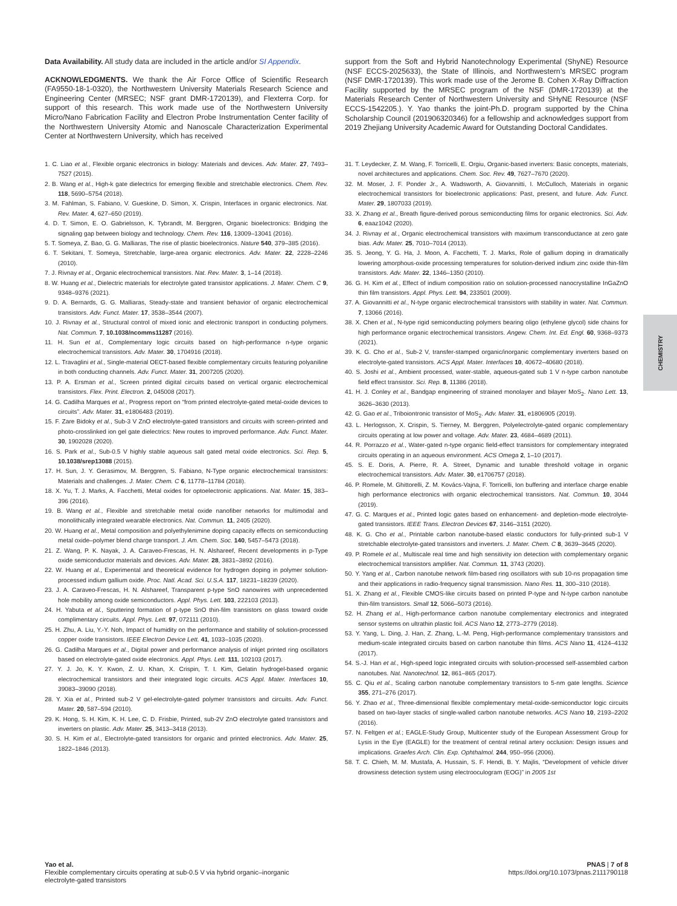Data Availability. All study data are included in the article and/or SI Appendix.
ACKNOWLEDGMENTS. We thank the Air Force Office of Scientific Research (FA9550-18-1-0320), the Northwestern University Materials Research Science and Engineering Center (MRSEC; NSF grant DMR-1720139), and Flexterra Corp. for support of this research. This work made use of the Northwestern University Micro/Nano Fabrication Facility and Electron Probe Instrumentation Center facility of the Northwestern University Atomic and Nanoscale Characterization Experimental Center at Northwestern University, which has received
support from the Soft and Hybrid Nanotechnology Experimental (ShyNE) Resource (NSF ECCS-2025633), the State of Illinois, and Northwestern’s MRSEC program (NSF DMR-1720139). This work made use of the Jerome B. Cohen X-Ray Diffraction Facility supported by the MRSEC program of the NSF (DMR-1720139) at the Materials Research Center of Northwestern University and SHyNE Resource (NSF ECCS-1542205.). Y. Yao thanks the joint-Ph.D. program supported by the China Scholarship Council (201906320346) for a fellowship and acknowledges support from 2019 Zhejiang University Academic Award for Outstanding Doctoral Candidates.
1. C. Liao et al., Flexible organic electronics in biology: Materials and devices. Adv. Mater. 27, 7493–7527 (2015).
2. B. Wang et al., High-k gate dielectrics for emerging flexible and stretchable electronics. Chem. Rev. 118, 5690–5754 (2018).
3. M. Fahlman, S. Fabiano, V. Gueskine, D. Simon, X. Crispin, Interfaces in organic electronics. Nat. Rev. Mater. 4, 627–650 (2019).
4. D. T. Simon, E. O. Gabrielsson, K. Tybrandt, M. Berggren, Organic bioelectronics: Bridging the signaling gap between biology and technology. Chem. Rev. 116, 13009–13041 (2016).
5. T. Someya, Z. Bao, G. G. Malliaras, The rise of plastic bioelectronics. Nature 540, 379–385 (2016).
6. T. Sekitani, T. Someya, Stretchable, large-area organic electronics. Adv. Mater. 22, 2228–2246 (2010).
7. J. Rivnay et al., Organic electrochemical transistors. Nat. Rev. Mater. 3, 1–14 (2018).
8. W. Huang et al., Dielectric materials for electrolyte gated transistor applications. J. Mater. Chem. C 9, 9348–9376 (2021).
9. D. A. Bernards, G. G. Malliaras, Steady-state and transient behavior of organic electrochemical transistors. Adv. Funct. Mater. 17, 3538–3544 (2007).
10. J. Rivnay et al., Structural control of mixed ionic and electronic transport in conducting polymers. Nat. Commun. 7, 10.1038/ncomms11287 (2016).
11. H. Sun et al., Complementary logic circuits based on high-performance n-type organic electrochemical transistors. Adv. Mater. 30, 1704916 (2018).
12. L. Travaglini et al., Single-material OECT-based flexible complementary circuits featuring polyaniline in both conducting channels. Adv. Funct. Mater. 31, 2007205 (2020).
13. P. A. Ersman et al., Screen printed digital circuits based on vertical organic electrochemical transistors. Flex. Print. Electron. 2, 045008 (2017).
14. G. Cadilha Marques et al., Progress report on “from printed electrolyte-gated metal-oxide devices to circuits”. Adv. Mater. 31, e1806483 (2019).
15. F. Zare Bidoky et al., Sub-3 V ZnO electrolyte-gated transistors and circuits with screen-printed and photo-crosslinked ion gel gate dielectrics: New routes to improved performance. Adv. Funct. Mater. 30, 1902028 (2020).
16. S. Park et al., Sub-0.5 V highly stable aqueous salt gated metal oxide electronics. Sci. Rep. 5, 10.1038/srep13088 (2015).
17. H. Sun, J. Y. Gerasimov, M. Berggren, S. Fabiano, N-Type organic electrochemical transistors: Materials and challenges. J. Mater. Chem. C 6, 11778–11784 (2018).
18. X. Yu, T. J. Marks, A. Facchetti, Metal oxides for optoelectronic applications. Nat. Mater. 15, 383–396 (2016).
19. B. Wang et al., Flexible and stretchable metal oxide nanofiber networks for multimodal and monolithically integrated wearable electronics. Nat. Commun. 11, 2405 (2020).
20. W. Huang et al., Metal composition and polyethylenimine doping capacity effects on semiconducting metal oxide–polymer blend charge transport. J. Am. Chem. Soc. 140, 5457–5473 (2018).
21. Z. Wang, P. K. Nayak, J. A. Caraveo-Frescas, H. N. Alshareef, Recent developments in p-Type oxide semiconductor materials and devices. Adv. Mater. 28, 3831–3892 (2016).
22. W. Huang et al., Experimental and theoretical evidence for hydrogen doping in polymer solution-processed indium gallium oxide. Proc. Natl. Acad. Sci. U.S.A. 117, 18231–18239 (2020).
23. J. A. Caraveo-Frescas, H. N. Alshareef, Transparent p-type SnO nanowires with unprecedented hole mobility among oxide semiconductors. Appl. Phys. Lett. 103, 222103 (2013).
24. H. Yabuta et al., Sputtering formation of p-type SnO thin-film transistors on glass toward oxide complimentary circuits. Appl. Phys. Lett. 97, 072111 (2010).
25. H. Zhu, A. Liu, Y.-Y. Noh, Impact of humidity on the performance and stability of solution-processed copper oxide transistors. IEEE Electron Device Lett. 41, 1033–1035 (2020).
26. G. Cadilha Marques et al., Digital power and performance analysis of inkjet printed ring oscillators based on electrolyte-gated oxide electronics. Appl. Phys. Lett. 111, 102103 (2017).
27. Y. J. Jo, K. Y. Kwon, Z. U. Khan, X. Crispin, T. I. Kim, Gelatin hydrogel-based organic electrochemical transistors and their integrated logic circuits. ACS Appl. Mater. Interfaces 10, 39083–39090 (2018).
28. Y. Xia et al., Printed sub-2 V gel-electrolyte-gated polymer transistors and circuits. Adv. Funct. Mater. 20, 587–594 (2010).
29. K. Hong, S. H. Kim, K. H. Lee, C. D. Frisbie, Printed, sub-2V ZnO electrolyte gated transistors and inverters on plastic. Adv. Mater. 25, 3413–3418 (2013).
30. S. H. Kim et al., Electrolyte-gated transistors for organic and printed electronics. Adv. Mater. 25, 1822–1846 (2013).
31. T. Leydecker, Z. M. Wang, F. Torricelli, E. Orgiu, Organic-based inverters: Basic concepts, materials, novel architectures and applications. Chem. Soc. Rev. 49, 7627–7670 (2020).
32. M. Moser, J. F. Ponder Jr., A. Wadsworth, A. Giovannitti, I. McCulloch, Materials in organic electrochemical transistors for bioelectronic applications: Past, present, and future. Adv. Funct. Mater. 29, 1807033 (2019).
33. X. Zhang et al., Breath figure-derived porous semiconducting films for organic electronics. Sci. Adv. 6, eaaz1042 (2020).
34. J. Rivnay et al., Organic electrochemical transistors with maximum transconductance at zero gate bias. Adv. Mater. 25, 7010–7014 (2013).
35. S. Jeong, Y. G. Ha, J. Moon, A. Facchetti, T. J. Marks, Role of gallium doping in dramatically lowering amorphous-oxide processing temperatures for solution-derived indium zinc oxide thin-film transistors. Adv. Mater. 22, 1346–1350 (2010).
36. G. H. Kim et al., Effect of indium composition ratio on solution-processed nanocrystalline InGaZnO thin film transistors. Appl. Phys. Lett. 94, 233501 (2009).
37. A. Giovannitti et al., N-type organic electrochemical transistors with stability in water. Nat. Commun. 7, 13066 (2016).
38. X. Chen et al., N-type rigid semiconducting polymers bearing oligo (ethylene glycol) side chains for high performance organic electrochemical transistors. Angew. Chem. Int. Ed. Engl. 60, 9368–9373 (2021).
39. K. G. Cho et al., Sub-2 V, transfer-stamped organic/inorganic complementary inverters based on electrolyte-gated transistors. ACS Appl. Mater. Interfaces 10, 40672–40680 (2018).
40. S. Joshi et al., Ambient processed, water-stable, aqueous-gated sub 1 V n-type carbon nanotube field effect transistor. Sci. Rep. 8, 11386 (2018).
41. H. J. Conley et al., Bandgap engineering of strained monolayer and bilayer MoS<sub>2</sub>. Nano Lett. 13, 3626–3630 (2013).
42. G. Gao et al., Triboiontronic transistor of MoS<sub>2</sub>. Adv. Mater. 31, e1806905 (2019).
43. L. Herlogsson, X. Crispin, S. Tierney, M. Berggren, Polyelectrolyte-gated organic complementary circuits operating at low power and voltage. Adv. Mater. 23, 4684–4689 (2011).
44. R. Porrazzo et al., Water-gated n-type organic field-effect transistors for complementary integrated circuits operating in an aqueous environment. ACS Omega 2, 1–10 (2017).
45. S. E. Doris, A. Pierre, R. A. Street, Dynamic and tunable threshold voltage in organic electrochemical transistors. Adv. Mater. 30, e1706757 (2018).
46. P. Romele, M. Ghittorelli, Z. M. Kovács-Vajna, F. Torricelli, Ion buffering and interface charge enable high performance electronics with organic electrochemical transistors. Nat. Commun. 10, 3044 (2019).
47. G. C. Marques et al., Printed logic gates based on enhancement- and depletion-mode electrolyte-gated transistors. IEEE Trans. Electron Devices 67, 3146–3151 (2020).
48. K. G. Cho et al., Printable carbon nanotube-based elastic conductors for fully-printed sub-1 V stretchable electrolyte-gated transistors and inverters. J. Mater. Chem. C 8, 3639–3645 (2020).
49. P. Romele et al., Multiscale real time and high sensitivity ion detection with complementary organic electrochemical transistors amplifier. Nat. Commun. 11, 3743 (2020).
50. Y. Yang et al., Carbon nanotube network film-based ring oscillators with sub 10-ns propagation time and their applications in radio-frequency signal transmission. Nano Res. 11, 300–310 (2018).
51. X. Zhang et al., Flexible CMOS-like circuits based on printed P-type and N-type carbon nanotube thin-film transistors. Small 12, 5066–5073 (2016).
52. H. Zhang et al., High-performance carbon nanotube complementary electronics and integrated sensor systems on ultrathin plastic foil. ACS Nano 12, 2773–2779 (2018).
53. Y. Yang, L. Ding, J. Han, Z. Zhang, L.-M. Peng, High-performance complementary transistors and medium-scale integrated circuits based on carbon nanotube thin films. ACS Nano 11, 4124–4132 (2017).
54. S.-J. Han et al., High-speed logic integrated circuits with solution-processed self-assembled carbon nanotubes. Nat. Nanotechnol. 12, 861–865 (2017).
55. C. Qiu et al., Scaling carbon nanotube complementary transistors to 5-nm gate lengths. Science 355, 271–276 (2017).
56. Y. Zhao et al., Three-dimensional flexible complementary metal-oxide-semiconductor logic circuits based on two-layer stacks of single-walled carbon nanotube networks. ACS Nano 10, 2193–2202 (2016).
57. N. Feltgen et al.; EAGLE-Study Group, Multicenter study of the European Assessment Group for Lysis in the Eye (EAGLE) for the treatment of central retinal artery occlusion: Design issues and implications. Graefes Arch. Clin. Exp. Ophthalmol. 244, 950–956 (2006).
58. T. C. Chieh, M. M. Mustafa, A. Hussain, S. F. Hendi, B. Y. Majlis, “Development of vehicle driver drowsiness detection system using electrooculogram (EOG)” in 2005 1st
CHEMISTRY
Yao et al.
Flexible complementary circuits operating at sub-0.5 V via hybrid organic–inorganic
electrolyte-gated transistors
PNAS | 7 of 8
https://doi.org/10.1073/pnas.2111790118